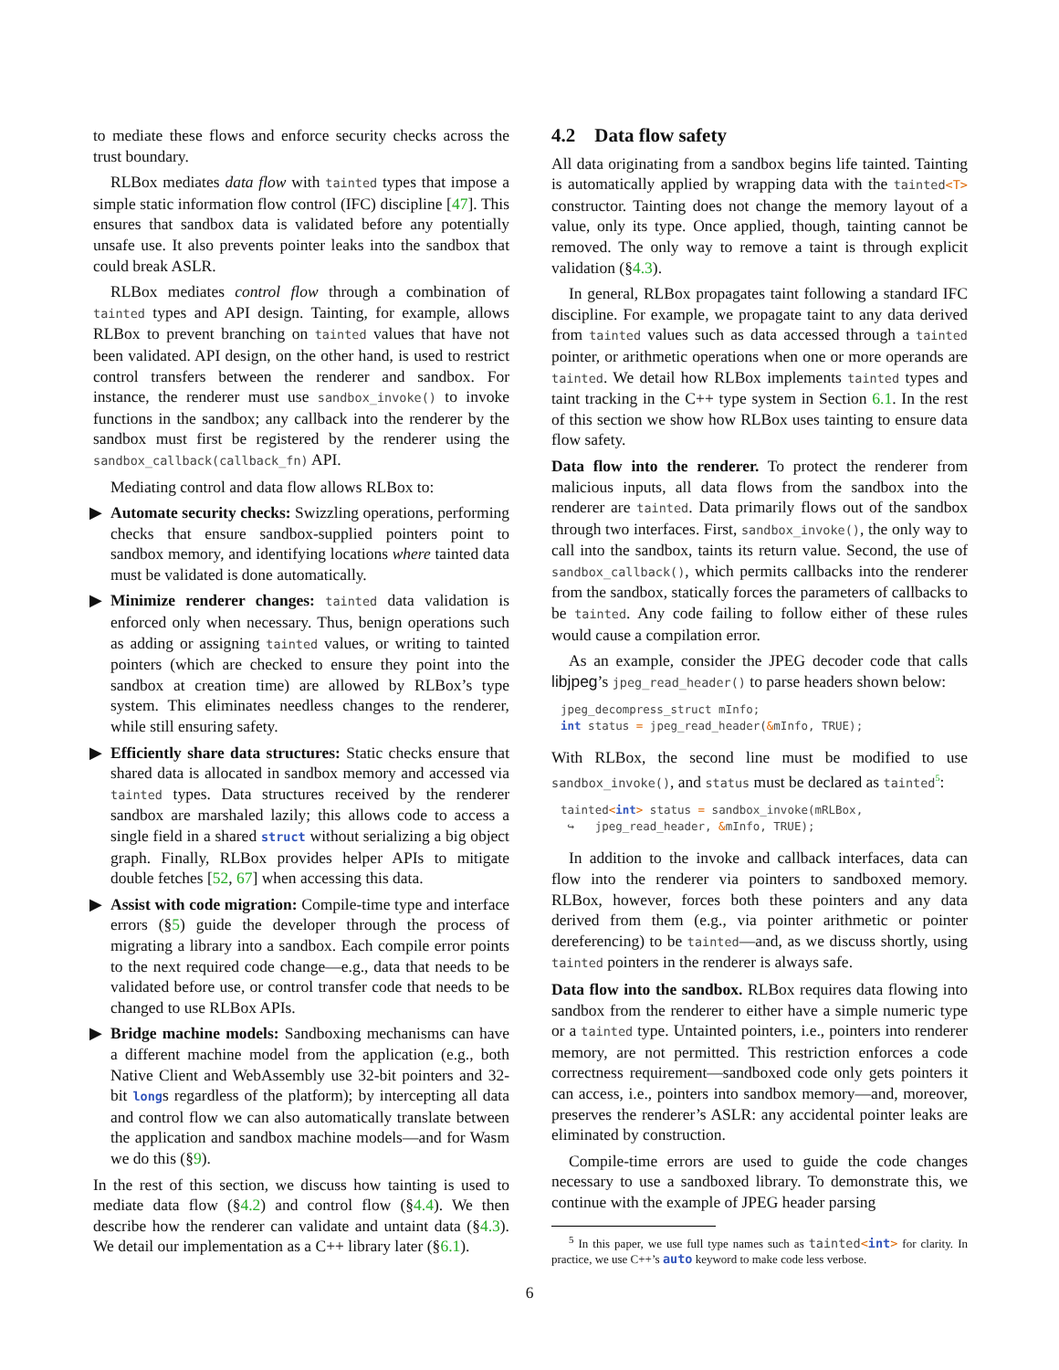to mediate these flows and enforce security checks across the trust boundary.
RLBox mediates data flow with tainted types that impose a simple static information flow control (IFC) discipline [47]. This ensures that sandbox data is validated before any potentially unsafe use. It also prevents pointer leaks into the sandbox that could break ASLR.
RLBox mediates control flow through a combination of tainted types and API design. Tainting, for example, allows RLBox to prevent branching on tainted values that have not been validated. API design, on the other hand, is used to restrict control transfers between the renderer and sandbox. For instance, the renderer must use sandbox_invoke() to invoke functions in the sandbox; any callback into the renderer by the sandbox must first be registered by the renderer using the sandbox_callback(callback_fn) API.
Mediating control and data flow allows RLBox to:
▶ Automate security checks: Swizzling operations, performing checks that ensure sandbox-supplied pointers point to sandbox memory, and identifying locations where tainted data must be validated is done automatically.
▶ Minimize renderer changes: tainted data validation is enforced only when necessary. Thus, benign operations such as adding or assigning tainted values, or writing to tainted pointers (which are checked to ensure they point into the sandbox at creation time) are allowed by RLBox’s type system. This eliminates needless changes to the renderer, while still ensuring safety.
▶ Efficiently share data structures: Static checks ensure that shared data is allocated in sandbox memory and accessed via tainted types. Data structures received by the renderer sandbox are marshaled lazily; this allows code to access a single field in a shared struct without serializing a big object graph. Finally, RLBox provides helper APIs to mitigate double fetches [52, 67] when accessing this data.
▶ Assist with code migration: Compile-time type and interface errors (§5) guide the developer through the process of migrating a library into a sandbox. Each compile error points to the next required code change—e.g., data that needs to be validated before use, or control transfer code that needs to be changed to use RLBox APIs.
▶ Bridge machine models: Sandboxing mechanisms can have a different machine model from the application (e.g., both Native Client and WebAssembly use 32-bit pointers and 32-bit longs regardless of the platform); by intercepting all data and control flow we can also automatically translate between the application and sandbox machine models—and for Wasm we do this (§9).
In the rest of this section, we discuss how tainting is used to mediate data flow (§4.2) and control flow (§4.4). We then describe how the renderer can validate and untaint data (§4.3). We detail our implementation as a C++ library later (§6.1).
4.2 Data flow safety
All data originating from a sandbox begins life tainted. Tainting is automatically applied by wrapping data with the tainted<T> constructor. Tainting does not change the memory layout of a value, only its type. Once applied, though, tainting cannot be removed. The only way to remove a taint is through explicit validation (§4.3).
In general, RLBox propagates taint following a standard IFC discipline. For example, we propagate taint to any data derived from tainted values such as data accessed through a tainted pointer, or arithmetic operations when one or more operands are tainted. We detail how RLBox implements tainted types and taint tracking in the C++ type system in Section 6.1. In the rest of this section we show how RLBox uses tainting to ensure data flow safety.
Data flow into the renderer. To protect the renderer from malicious inputs, all data flows from the sandbox into the renderer are tainted. Data primarily flows out of the sandbox through two interfaces. First, sandbox_invoke(), the only way to call into the sandbox, taints its return value. Second, the use of sandbox_callback(), which permits callbacks into the renderer from the sandbox, statically forces the parameters of callbacks to be tainted. Any code failing to follow either of these rules would cause a compilation error.
As an example, consider the JPEG decoder code that calls libjpeg’s jpeg_read_header() to parse headers shown below:
jpeg_decompress_struct mInfo;
int status = jpeg_read_header(&mInfo, TRUE);
With RLBox, the second line must be modified to use sandbox_invoke(), and status must be declared as tainted<sup>5</sup>:
tainted<int> status = sandbox_invoke(mRLBox,
 ↪   jpeg_read_header, &mInfo, TRUE);
In addition to the invoke and callback interfaces, data can flow into the renderer via pointers to sandboxed memory. RLBox, however, forces both these pointers and any data derived from them (e.g., via pointer arithmetic or pointer dereferencing) to be tainted—and, as we discuss shortly, using tainted pointers in the renderer is always safe.
Data flow into the sandbox. RLBox requires data flowing into sandbox from the renderer to either have a simple numeric type or a tainted type. Untainted pointers, i.e., pointers into renderer memory, are not permitted. This restriction enforces a code correctness requirement—sandboxed code only gets pointers it can access, i.e., pointers into sandbox memory—and, moreover, preserves the renderer’s ASLR: any accidental pointer leaks are eliminated by construction.
Compile-time errors are used to guide the code changes necessary to use a sandboxed library. To demonstrate this, we continue with the example of JPEG header parsing
<sup>5</sup> In this paper, we use full type names such as tainted<int> for clarity. In practice, we use C++’s auto keyword to make code less verbose.
6